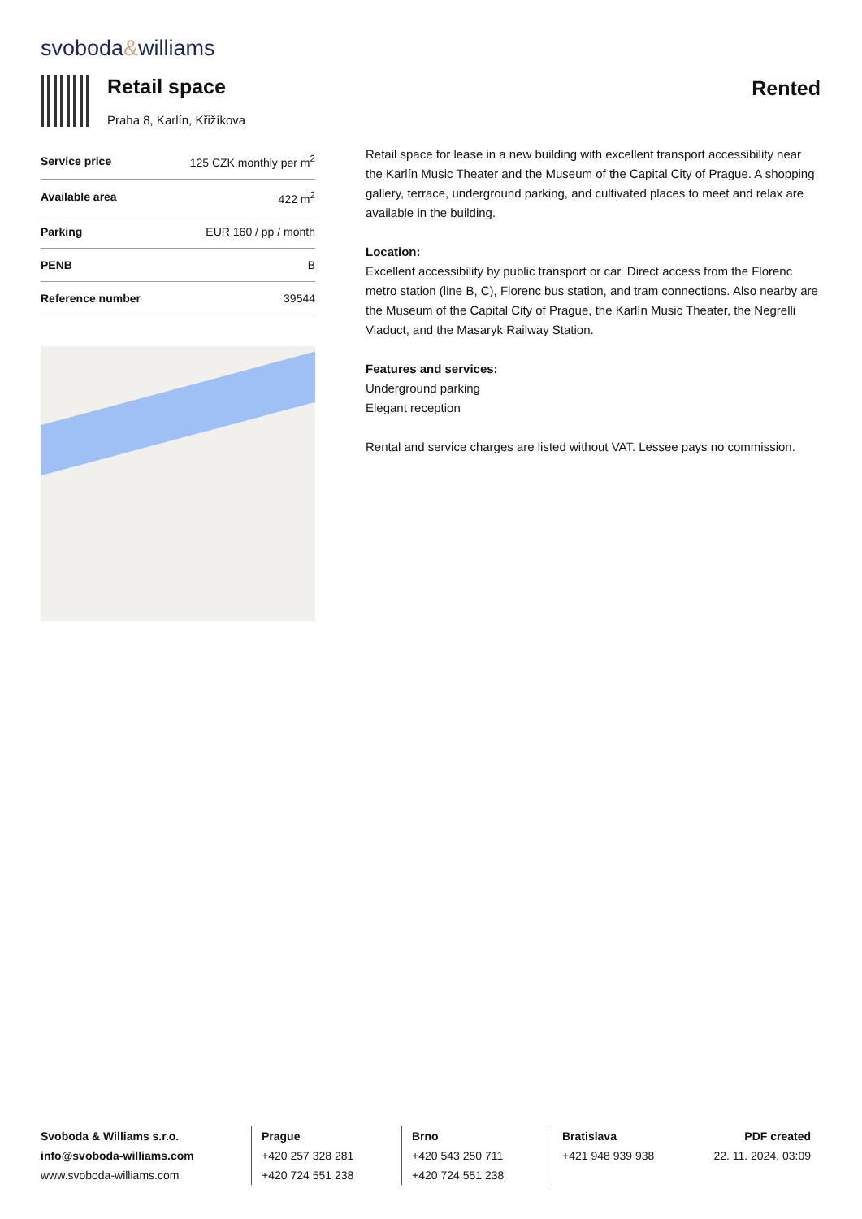svoboda&williams
Retail space
Praha 8, Karlín, Křižíkova
Rented
| Service price | 125 CZK monthly per m<sup>2</sup> |
| Available area | 422 m<sup>2</sup> |
| Parking | EUR 160 / pp / month |
| PENB | B |
| Reference number | 39544 |
Retail space for lease in a new building with excellent transport accessibility near the Karlín Music Theater and the Museum of the Capital City of Prague. A shopping gallery, terrace, underground parking, and cultivated places to meet and relax are available in the building.
Location:
Excellent accessibility by public transport or car. Direct access from the Florenc metro station (line B, C), Florenc bus station, and tram connections. Also nearby are the Museum of the Capital City of Prague, the Karlín Music Theater, the Negrelli Viaduct, and the Masaryk Railway Station.
Features and services:
Underground parking
Elegant reception
Rental and service charges are listed without VAT. Lessee pays no commission.
Svoboda & Williams s.r.o.
info@svoboda-williams.com
www.svoboda-williams.com
Prague
+420 257 328 281
+420 724 551 238
Brno
+420 543 250 711
+420 724 551 238
Bratislava
+421 948 939 938
PDF created
22. 11. 2024, 03:09